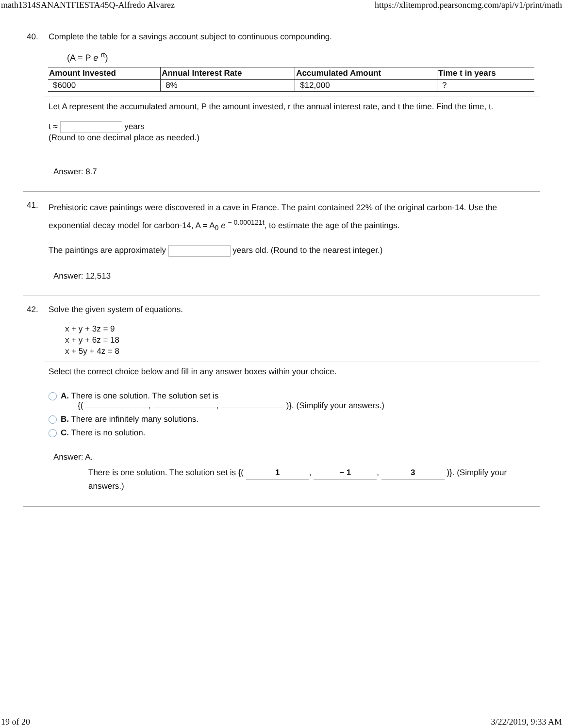math1314SANANTFIESTA45Q-Alfredo Alvarez https://xlitemprod.pearsoncmg.com/api/v1/print/math
40. Complete the table for a savings account subject to continuous compounding.
(A = P e <sup>rt</sup>)
| Amount Invested | Annual Interest Rate | Accumulated Amount | Time t in years |
| --- | --- | --- | --- |
| $6000 | 8% | $12,000 | ? |
Let A represent the accumulated amount, P the amount invested, r the annual interest rate, and t the time. Find the time, t.
t ≈ years
(Round to one decimal place as needed.)
Answer: 8.7
41.
Prehistoric cave paintings were discovered in a cave in France. The paint contained 22% of the original carbon-14. Use the exponential decay model for carbon-14, A = A<sub>0</sub> e <sup>− 0.000121t</sup>, to estimate the age of the paintings.
The paintings are approximately years old. (Round to the nearest integer.)
Answer: 12,513
42. Solve the given system of equations.
x + y + 3z = 9
x + y + 6z = 18
x + 5y + 4z = 8
Select the correct choice below and fill in any answer boxes within your choice.
A. There is one solution. The solution set is
{( , , )}. (Simplify your answers.)
B. There are infinitely many solutions.
C. There is no solution.
Answer: A.
There is one solution. The solution set is {( 1, − 1, 3 )}. (Simplify your answers.)
19 of 20 3/22/2019, 9:33 AM